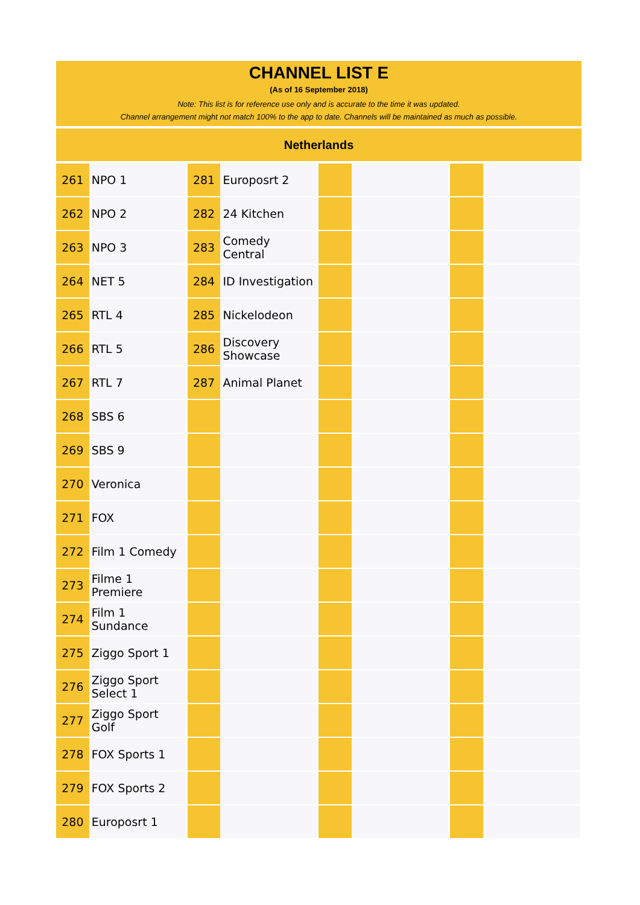CHANNEL LIST E
(As of 16 September 2018)
Note: This list is for reference use only and is accurate to the time it was updated.
Channel arrangement might not match 100% to the app to date. Channels will be maintained as much as possible.
Netherlands
| 261 | NPO 1 | 281 | Europosrt 2 | | | | |
| 262 | NPO 2 | 282 | 24 Kitchen | | | | |
| 263 | NPO 3 | 283 | Comedy Central | | | | |
| 264 | NET 5 | 284 | ID Investigation | | | | |
| 265 | RTL 4 | 285 | Nickelodeon | | | | |
| 266 | RTL 5 | 286 | Discovery Showcase | | | | |
| 267 | RTL 7 | 287 | Animal Planet | | | | |
| 268 | SBS 6 | | | | | | |
| 269 | SBS 9 | | | | | | |
| 270 | Veronica | | | | | | |
| 271 | FOX | | | | | | |
| 272 | Film 1 Comedy | | | | | | |
| 273 | Filme 1 Premiere | | | | | | |
| 274 | Film 1 Sundance | | | | | | |
| 275 | Ziggo Sport 1 | | | | | | |
| 276 | Ziggo Sport Select 1 | | | | | | |
| 277 | Ziggo Sport Golf | | | | | | |
| 278 | FOX Sports 1 | | | | | | |
| 279 | FOX Sports 2 | | | | | | |
| 280 | Europosrt 1 | | | | | | |